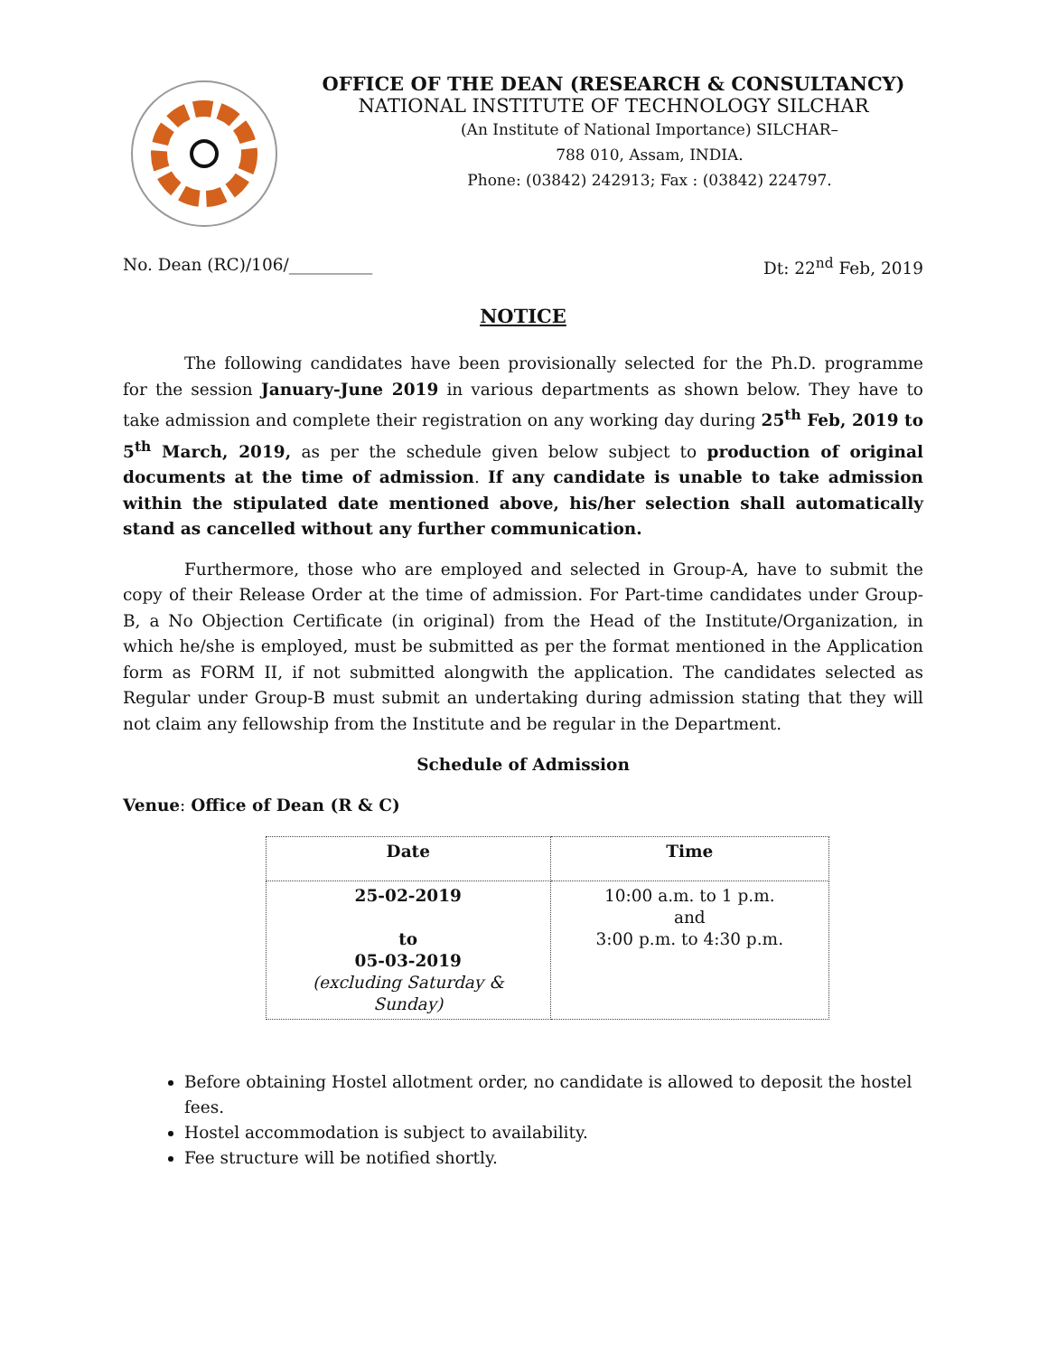OFFICE OF THE DEAN (RESEARCH & CONSULTANCY)
NATIONAL INSTITUTE OF TECHNOLOGY SILCHAR
(An Institute of National Importance) SILCHAR–
788 010, Assam, INDIA.
Phone: (03842) 242913; Fax : (03842) 224797.
No. Dean (RC)/106/__________ Dt: 22<sup>nd</sup> Feb, 2019
NOTICE
The following candidates have been provisionally selected for the Ph.D. programme for the session January-June 2019 in various departments as shown below. They have to take admission and complete their registration on any working day during 25<sup>th</sup> Feb, 2019 to 5<sup>th</sup> March, 2019, as per the schedule given below subject to production of original documents at the time of admission. If any candidate is unable to take admission within the stipulated date mentioned above, his/her selection shall automatically stand as cancelled without any further communication.
Furthermore, those who are employed and selected in Group-A, have to submit the copy of their Release Order at the time of admission. For Part-time candidates under Group-B, a No Objection Certificate (in original) from the Head of the Institute/Organization, in which he/she is employed, must be submitted as per the format mentioned in the Application form as FORM II, if not submitted alongwith the application. The candidates selected as Regular under Group-B must submit an undertaking during admission stating that they will not claim any fellowship from the Institute and be regular in the Department.
Schedule of Admission
Venue: Office of Dean (R & C)
| Date | Time |
| --- | --- |
| 25-02-2019 to 05-03-2019 (excluding Saturday & Sunday) | 10:00 a.m. to 1 p.m. and 3:00 p.m. to 4:30 p.m. |
Before obtaining Hostel allotment order, no candidate is allowed to deposit the hostel fees.
Hostel accommodation is subject to availability.
Fee structure will be notified shortly.